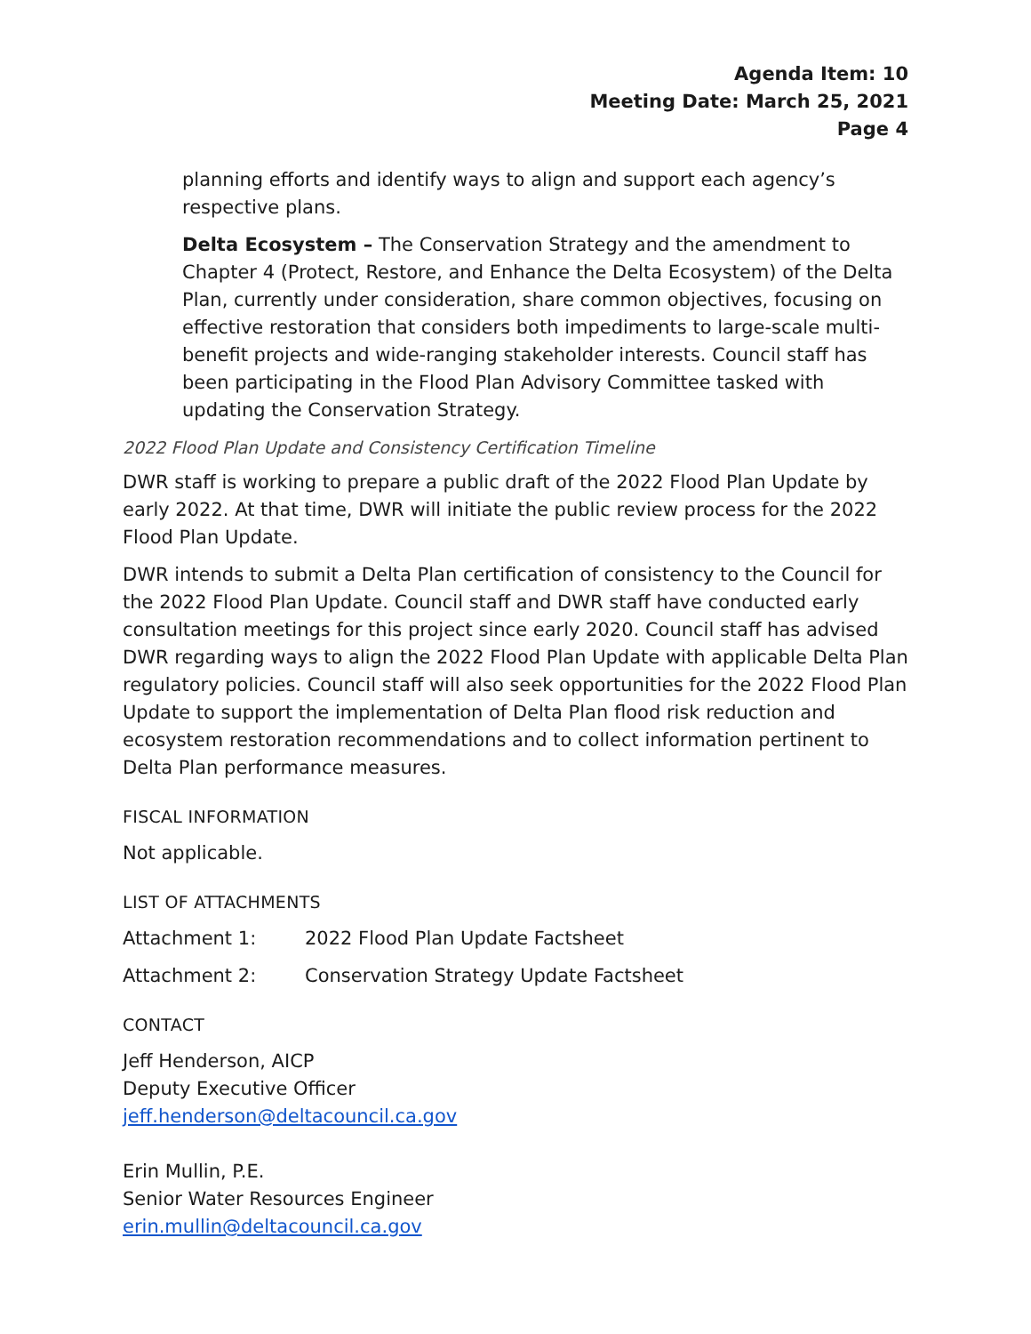Agenda Item: 10
Meeting Date: March 25, 2021
Page 4
planning efforts and identify ways to align and support each agency’s respective plans.
Delta Ecosystem – The Conservation Strategy and the amendment to Chapter 4 (Protect, Restore, and Enhance the Delta Ecosystem) of the Delta Plan, currently under consideration, share common objectives, focusing on effective restoration that considers both impediments to large-scale multi-benefit projects and wide-ranging stakeholder interests. Council staff has been participating in the Flood Plan Advisory Committee tasked with updating the Conservation Strategy.
2022 Flood Plan Update and Consistency Certification Timeline
DWR staff is working to prepare a public draft of the 2022 Flood Plan Update by early 2022. At that time, DWR will initiate the public review process for the 2022 Flood Plan Update.
DWR intends to submit a Delta Plan certification of consistency to the Council for the 2022 Flood Plan Update. Council staff and DWR staff have conducted early consultation meetings for this project since early 2020. Council staff has advised DWR regarding ways to align the 2022 Flood Plan Update with applicable Delta Plan regulatory policies. Council staff will also seek opportunities for the 2022 Flood Plan Update to support the implementation of Delta Plan flood risk reduction and ecosystem restoration recommendations and to collect information pertinent to Delta Plan performance measures.
FISCAL INFORMATION
Not applicable.
LIST OF ATTACHMENTS
Attachment 1: 2022 Flood Plan Update Factsheet
Attachment 2: Conservation Strategy Update Factsheet
CONTACT
Jeff Henderson, AICP
Deputy Executive Officer
jeff.henderson@deltacouncil.ca.gov
Erin Mullin, P.E.
Senior Water Resources Engineer
erin.mullin@deltacouncil.ca.gov